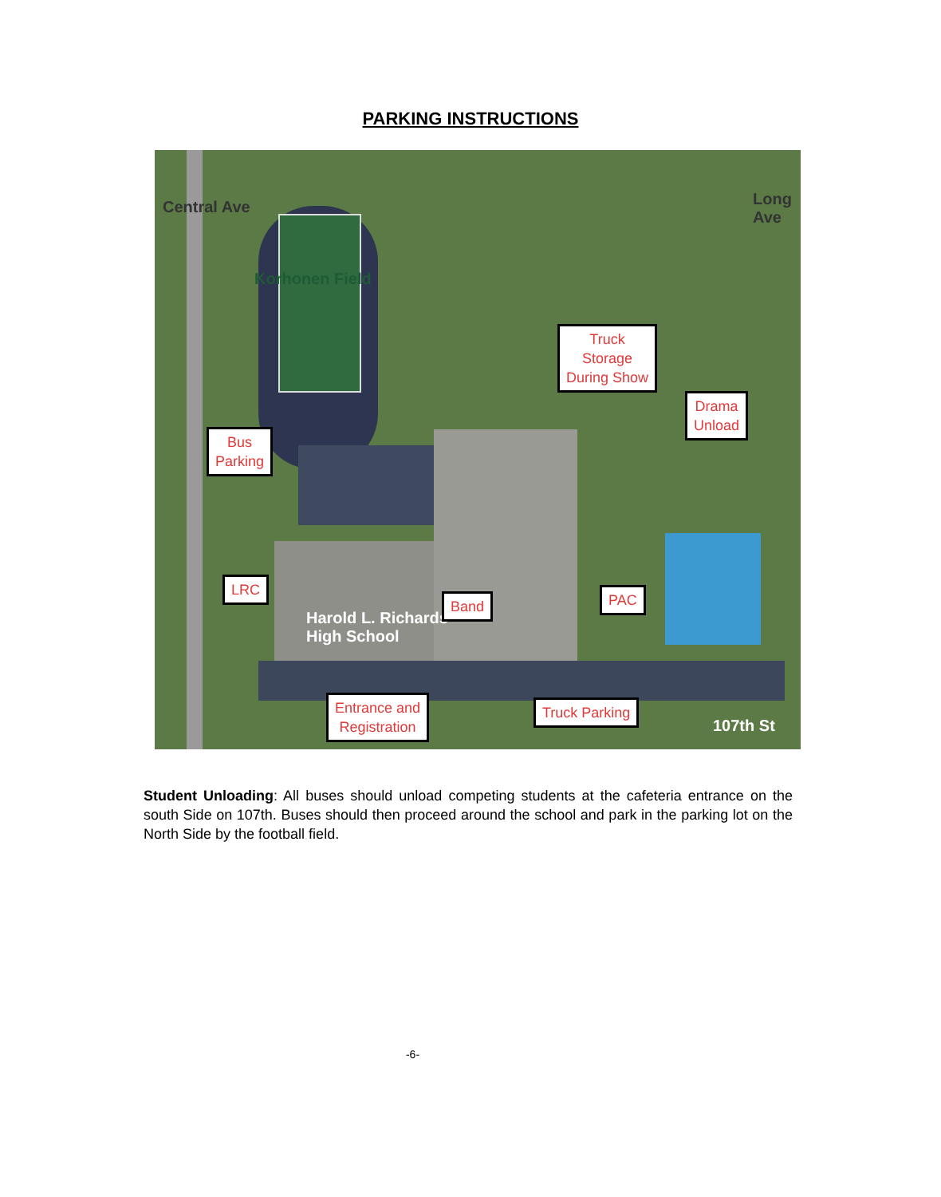PARKING INSTRUCTIONS
Central Ave
Korhonen Field
Long Ave
Harold L. Richards
High School
107th St
Truck
Storage
During Show
Drama
Unload
Bus
Parking
LRC
Band PAC
Entrance and
Registration
Truck Parking
Student Unloading: All buses should unload competing students at the cafeteria entrance on the south Side on 107th. Buses should then proceed around the school and park in the parking lot on the North Side by the football field.
-6-